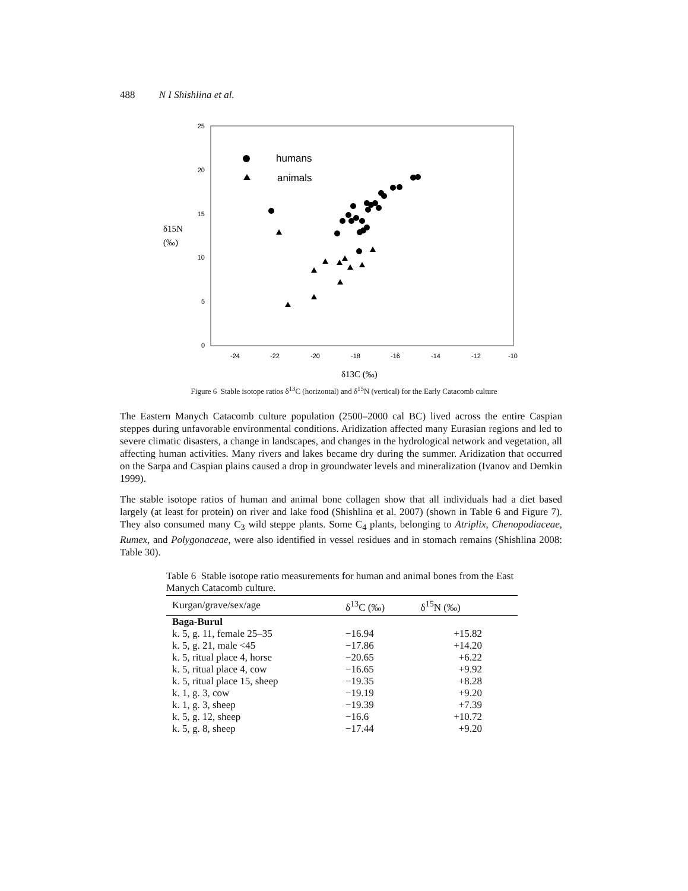488 N I Shishlina et al.
25
20
15
10
5
0
-24
-22
-20
-18
-16
-14
-12
-10
δ15N
(‰)
δ13C (‰)
humans
animals
Figure 6 Stable isotope ratios δ<sup>13</sup>C (horizontal) and δ<sup>15</sup>N (vertical) for the Early Catacomb culture
The Eastern Manych Catacomb culture population (2500–2000 cal BC) lived across the entire Caspian steppes during unfavorable environmental conditions. Aridization affected many Eurasian regions and led to severe climatic disasters, a change in landscapes, and changes in the hydrological network and vegetation, all affecting human activities. Many rivers and lakes became dry during the summer. Aridization that occurred on the Sarpa and Caspian plains caused a drop in groundwater levels and mineralization (Ivanov and Demkin 1999).
The stable isotope ratios of human and animal bone collagen show that all individuals had a diet based largely (at least for protein) on river and lake food (Shishlina et al. 2007) (shown in Table 6 and Figure 7). They also consumed many C<sub>3</sub> wild steppe plants. Some C<sub>4</sub> plants, belonging to Atriplix, Chenopodiaceae, Rumex, and Polygonaceae, were also identified in vessel residues and in stomach remains (Shishlina 2008: Table 30).
Table 6 Stable isotope ratio measurements for human and animal bones from the East Manych Catacomb culture.
| Kurgan/grave/sex/age | δ<sup>13</sup>C (‰) | δ<sup>15</sup>N (‰) |
| --- | --- | --- |
| Baga-Burul | | |
| k. 5, g. 11, female 25–35 | −16.94 | +15.82 |
| k. 5, g. 21, male <45 | −17.86 | +14.20 |
| k. 5, ritual place 4, horse | −20.65 | +6.22 |
| k. 5, ritual place 4, cow | −16.65 | +9.92 |
| k. 5, ritual place 15, sheep | −19.35 | +8.28 |
| k. 1, g. 3, cow | −19.19 | +9.20 |
| k. 1, g. 3, sheep | −19.39 | +7.39 |
| k. 5, g. 12, sheep | −16.6 | +10.72 |
| k. 5, g. 8, sheep | −17.44 | +9.20 |